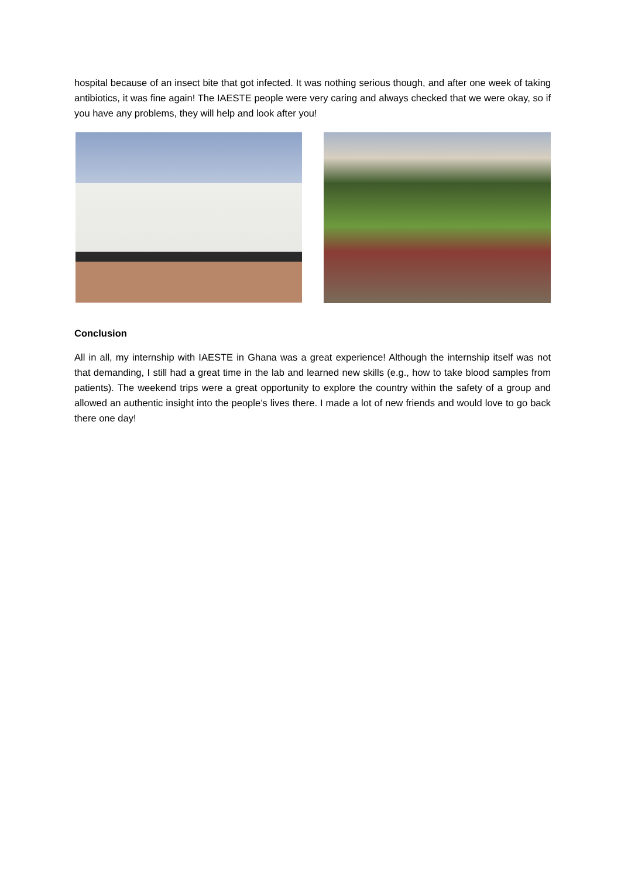hospital because of an insect bite that got infected. It was nothing serious though, and after one week of taking antibiotics, it was fine again! The IAESTE people were very caring and always checked that we were okay, so if you have any problems, they will help and look after you!
Conclusion
All in all, my internship with IAESTE in Ghana was a great experience! Although the internship itself was not that demanding, I still had a great time in the lab and learned new skills (e.g., how to take blood samples from patients). The weekend trips were a great opportunity to explore the country within the safety of a group and allowed an authentic insight into the people’s lives there. I made a lot of new friends and would love to go back there one day!